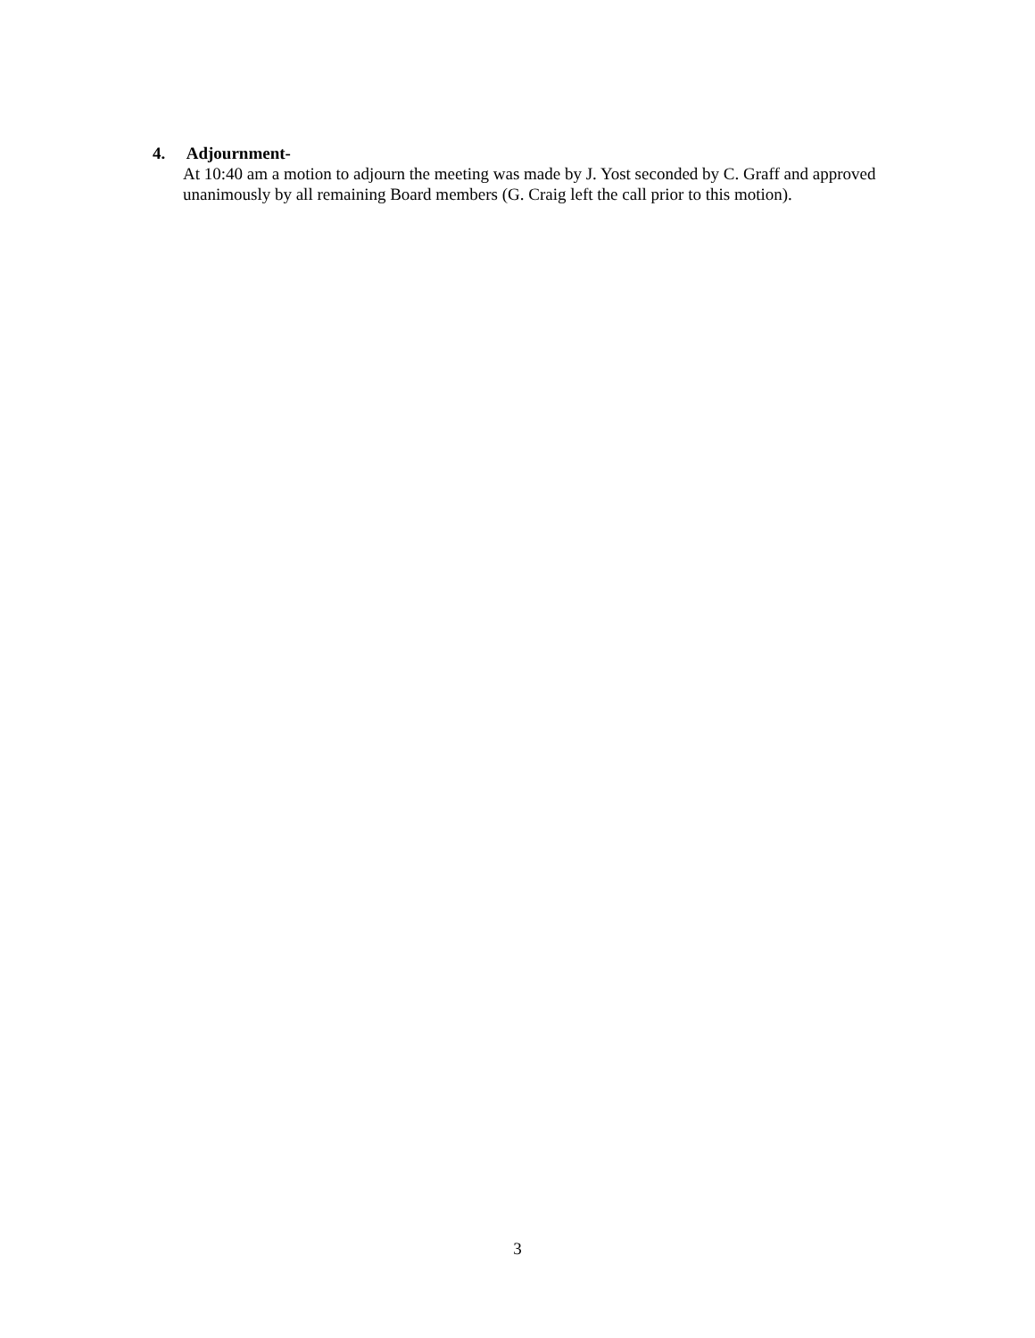4. Adjournment-
At 10:40 am a motion to adjourn the meeting was made by J. Yost seconded by C. Graff and approved unanimously by all remaining Board members (G. Craig left the call prior to this motion).
3